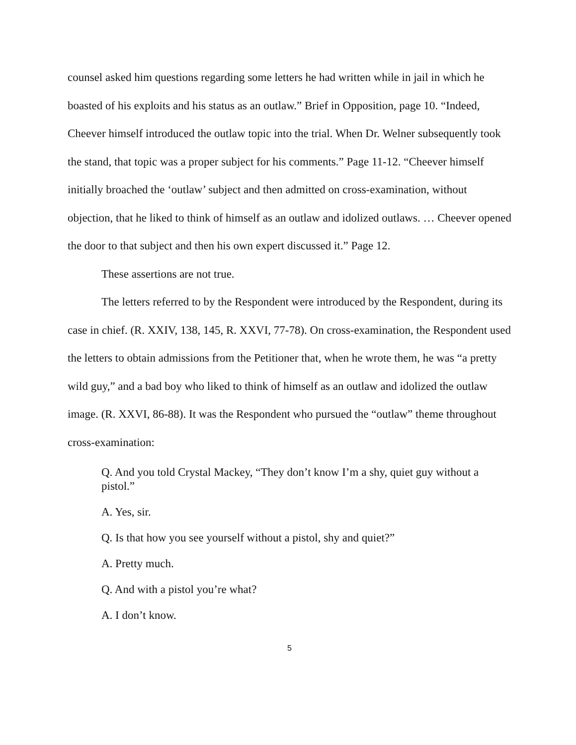counsel asked him questions regarding some letters he had written while in jail in which he boasted of his exploits and his status as an outlaw.” Brief in Opposition, page 10. “Indeed, Cheever himself introduced the outlaw topic into the trial. When Dr. Welner subsequently took the stand, that topic was a proper subject for his comments.” Page 11-12. “Cheever himself initially broached the ‘outlaw’ subject and then admitted on cross-examination, without objection, that he liked to think of himself as an outlaw and idolized outlaws. … Cheever opened the door to that subject and then his own expert discussed it.” Page 12.
These assertions are not true.
The letters referred to by the Respondent were introduced by the Respondent, during its case in chief. (R. XXIV, 138, 145, R. XXVI, 77-78). On cross-examination, the Respondent used the letters to obtain admissions from the Petitioner that, when he wrote them, he was “a pretty wild guy,” and a bad boy who liked to think of himself as an outlaw and idolized the outlaw image. (R. XXVI, 86-88). It was the Respondent who pursued the “outlaw” theme throughout cross-examination:
Q. And you told Crystal Mackey, “They don’t know I’m a shy, quiet guy without a pistol.”
A. Yes, sir.
Q. Is that how you see yourself without a pistol, shy and quiet?”
A. Pretty much.
Q. And with a pistol you’re what?
A. I don’t know.
5